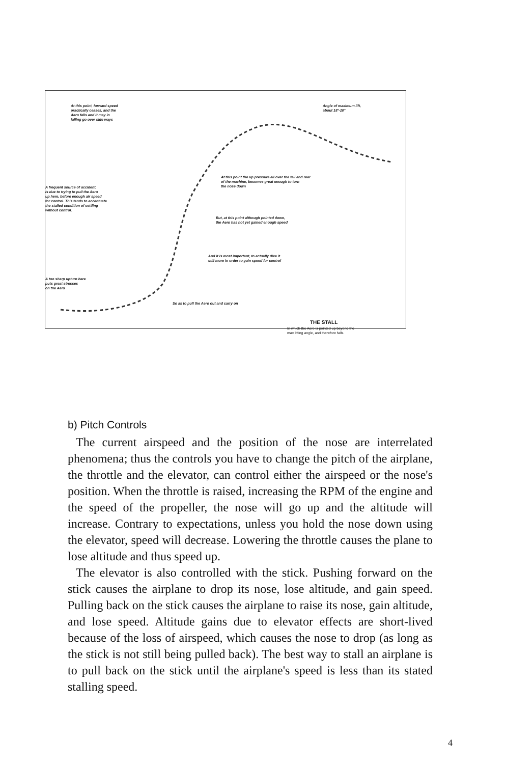At this point, forward speed
practically ceases, and the
Aero falls and it may in
falling go over side ways
Angle of maximum lift,
about 18°-20°
At this point the up pressure all over the tail and rear
of the machine, becomes great enough to turn
the nose down
A frequent source of accident,
is due to trying to pull the Aero
up here, before enough air speed
for control. This tends to accentuate
the stalled condition of settling
without control.
But, at this point although pointed down,
the Aero has not yet gained enough speed
And it is most important, to actually dive it
still more in order to gain speed for control
A too sharp upturn here
puts great stresses
on the Aero
So as to pull the Aero out and carry on
THE STALL
In which the Aero is pointed up beyond the
max lifting angle, and therefore falls.
b) Pitch Controls
The current airspeed and the position of the nose are interrelated phenomena; thus the controls you have to change the pitch of the airplane, the throttle and the elevator, can control either the airspeed or the nose's position. When the throttle is raised, increasing the RPM of the engine and the speed of the propeller, the nose will go up and the altitude will increase. Contrary to expectations, unless you hold the nose down using the elevator, speed will decrease. Lowering the throttle causes the plane to lose altitude and thus speed up.
The elevator is also controlled with the stick. Pushing forward on the stick causes the airplane to drop its nose, lose altitude, and gain speed. Pulling back on the stick causes the airplane to raise its nose, gain altitude, and lose speed. Altitude gains due to elevator effects are short-lived because of the loss of airspeed, which causes the nose to drop (as long as the stick is not still being pulled back). The best way to stall an airplane is to pull back on the stick until the airplane's speed is less than its stated stalling speed.
4